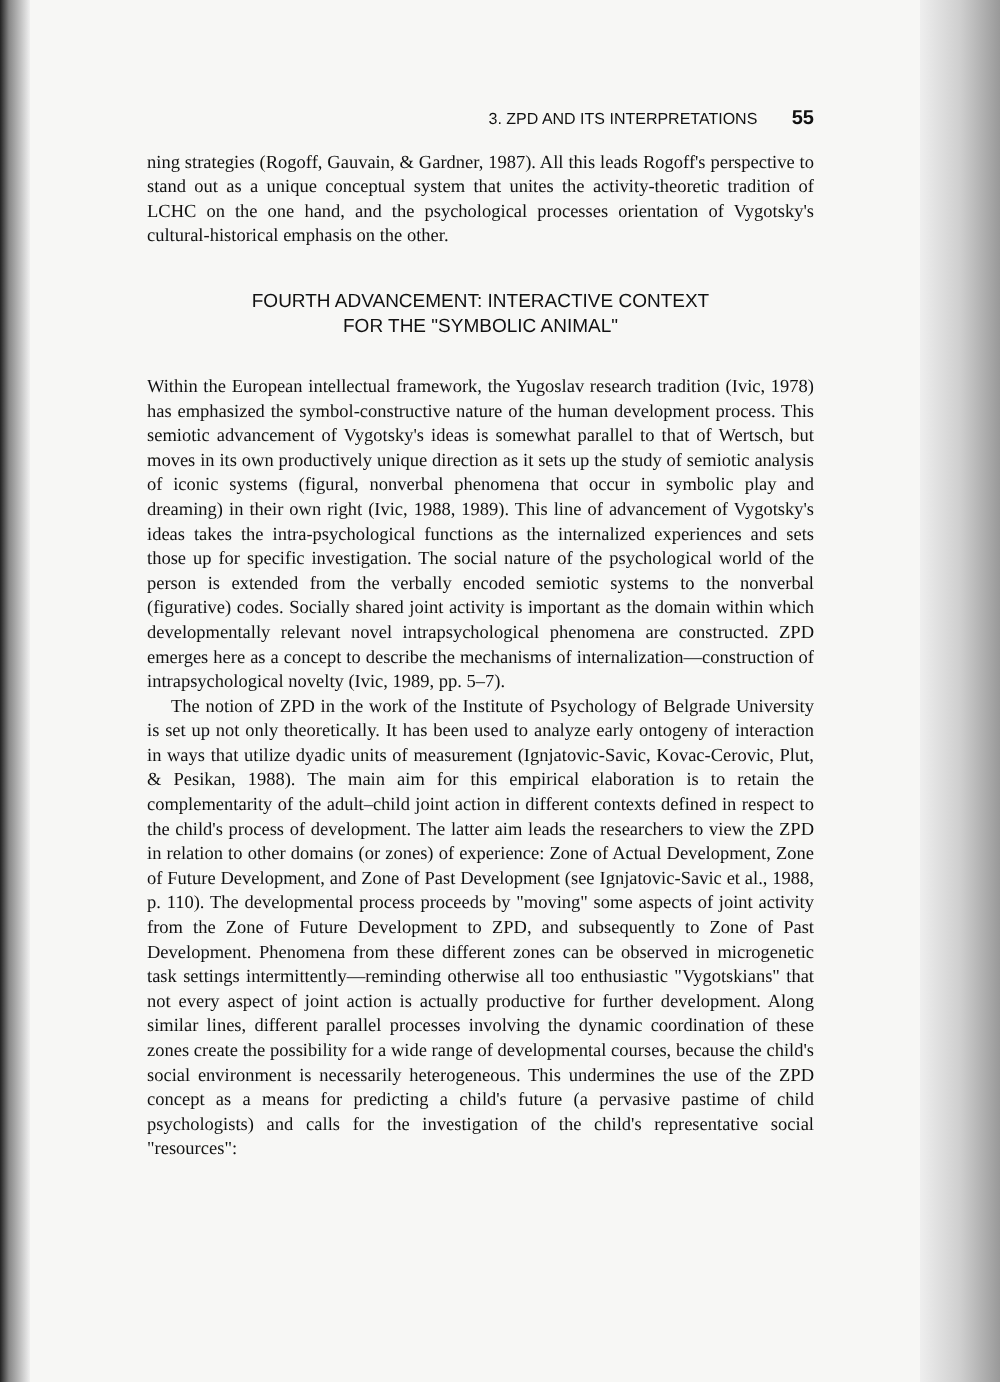3. ZPD AND ITS INTERPRETATIONS 55
ning strategies (Rogoff, Gauvain, & Gardner, 1987). All this leads Rogoff's perspective to stand out as a unique conceptual system that unites the activity-theoretic tradition of LCHC on the one hand, and the psychological processes orientation of Vygotsky's cultural-historical emphasis on the other.
FOURTH ADVANCEMENT: INTERACTIVE CONTEXT
FOR THE "SYMBOLIC ANIMAL"
Within the European intellectual framework, the Yugoslav research tradition (Ivic, 1978) has emphasized the symbol-constructive nature of the human development process. This semiotic advancement of Vygotsky's ideas is somewhat parallel to that of Wertsch, but moves in its own productively unique direction as it sets up the study of semiotic analysis of iconic systems (figural, nonverbal phenomena that occur in symbolic play and dreaming) in their own right (Ivic, 1988, 1989). This line of advancement of Vygotsky's ideas takes the intra-psychological functions as the internalized experiences and sets those up for specific investigation. The social nature of the psychological world of the person is extended from the verbally encoded semiotic systems to the nonverbal (figurative) codes. Socially shared joint activity is important as the domain within which developmentally relevant novel intrapsychological phenomena are constructed. ZPD emerges here as a concept to describe the mechanisms of internalization—construction of intrapsychological novelty (Ivic, 1989, pp. 5–7).
The notion of ZPD in the work of the Institute of Psychology of Belgrade University is set up not only theoretically. It has been used to analyze early ontogeny of interaction in ways that utilize dyadic units of measurement (Ignjatovic-Savic, Kovac-Cerovic, Plut, & Pesikan, 1988). The main aim for this empirical elaboration is to retain the complementarity of the adult–child joint action in different contexts defined in respect to the child's process of development. The latter aim leads the researchers to view the ZPD in relation to other domains (or zones) of experience: Zone of Actual Development, Zone of Future Development, and Zone of Past Development (see Ignjatovic-Savic et al., 1988, p. 110). The developmental process proceeds by "moving" some aspects of joint activity from the Zone of Future Development to ZPD, and subsequently to Zone of Past Development. Phenomena from these different zones can be observed in microgenetic task settings intermittently—reminding otherwise all too enthusiastic "Vygotskians" that not every aspect of joint action is actually productive for further development. Along similar lines, different parallel processes involving the dynamic coordination of these zones create the possibility for a wide range of developmental courses, because the child's social environment is necessarily heterogeneous. This undermines the use of the ZPD concept as a means for predicting a child's future (a pervasive pastime of child psychologists) and calls for the investigation of the child's representative social "resources":